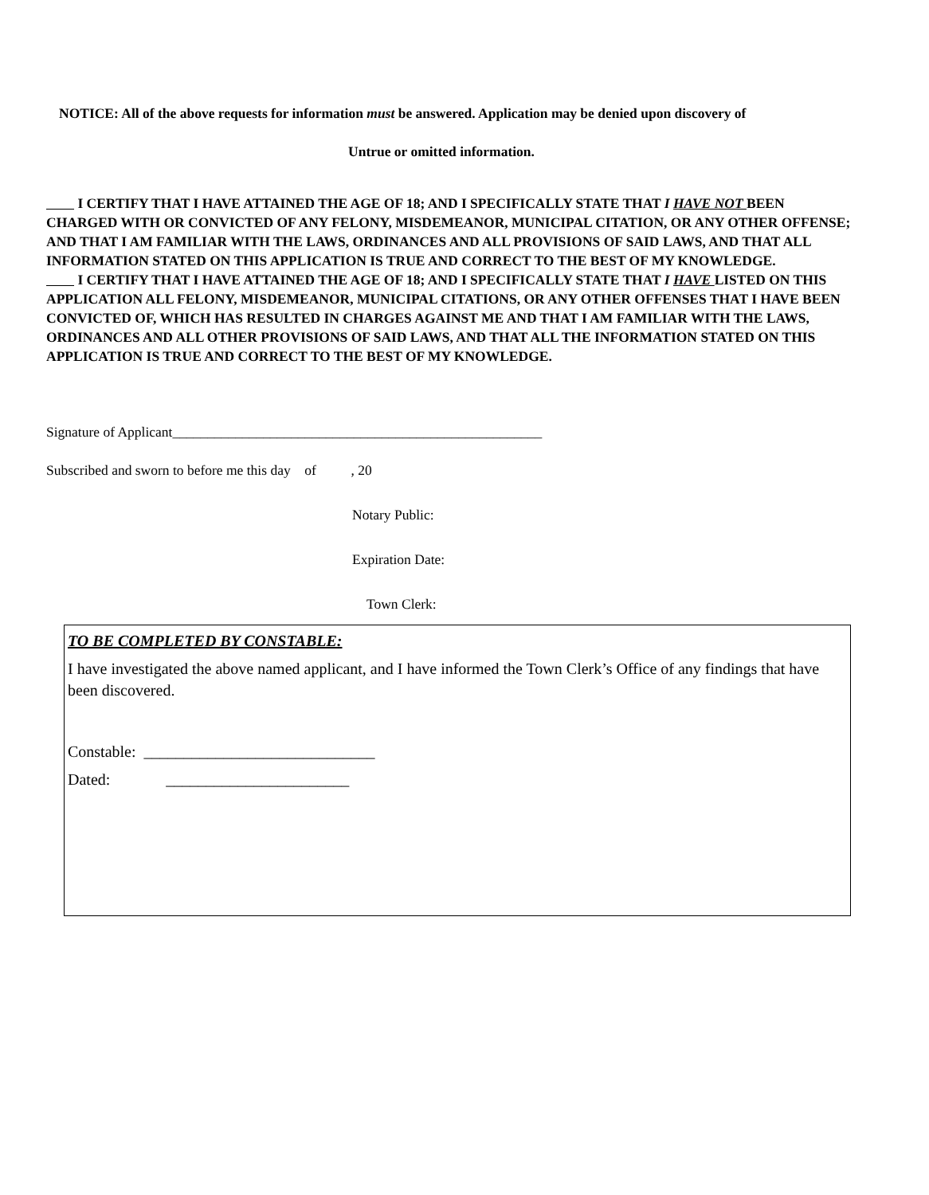NOTICE: All of the above requests for information must be answered. Application may be denied upon discovery of
Untrue or omitted information.
I CERTIFY THAT I HAVE ATTAINED THE AGE OF 18; AND I SPECIFICALLY STATE THAT I HAVE NOT BEEN CHARGED WITH OR CONVICTED OF ANY FELONY, MISDEMEANOR, MUNICIPAL CITATION, OR ANY OTHER OFFENSE; AND THAT I AM FAMILIAR WITH THE LAWS, ORDINANCES AND ALL PROVISIONS OF SAID LAWS, AND THAT ALL INFORMATION STATED ON THIS APPLICATION IS TRUE AND CORRECT TO THE BEST OF MY KNOWLEDGE.
I CERTIFY THAT I HAVE ATTAINED THE AGE OF 18; AND I SPECIFICALLY STATE THAT I HAVE LISTED ON THIS APPLICATION ALL FELONY, MISDEMEANOR, MUNICIPAL CITATIONS, OR ANY OTHER OFFENSES THAT I HAVE BEEN CONVICTED OF, WHICH HAS RESULTED IN CHARGES AGAINST ME AND THAT I AM FAMILIAR WITH THE LAWS, ORDINANCES AND ALL OTHER PROVISIONS OF SAID LAWS, AND THAT ALL THE INFORMATION STATED ON THIS APPLICATION IS TRUE AND CORRECT TO THE BEST OF MY KNOWLEDGE.
Signature of Applicant_____________________________________________________
Subscribed and sworn to before me this day of , 20
Notary Public:
Expiration Date:
Town Clerk:
TO BE COMPLETED BY CONSTABLE:
I have investigated the above named applicant, and I have informed the Town Clerk’s Office of any findings that have been discovered.
Constable: _____________________________
Dated: _______________________